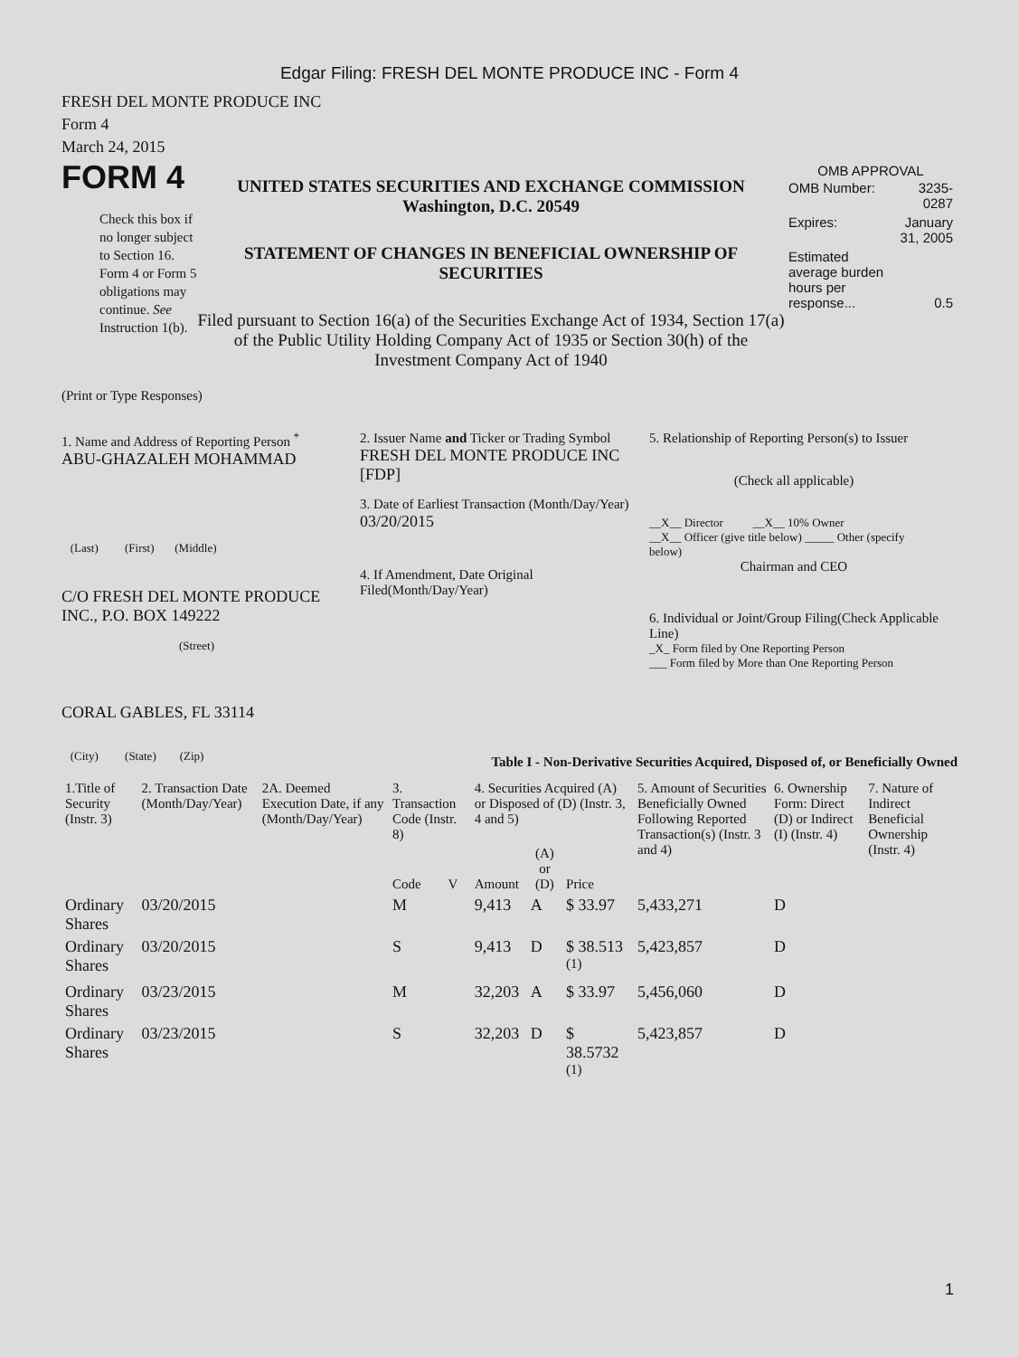Edgar Filing: FRESH DEL MONTE PRODUCE INC - Form 4
FRESH DEL MONTE PRODUCE INC
Form 4
March 24, 2015
FORM 4
Check this box if no longer subject to Section 16. Form 4 or Form 5 obligations may continue. See Instruction 1(b).
UNITED STATES SECURITIES AND EXCHANGE COMMISSION
Washington, D.C. 20549
STATEMENT OF CHANGES IN BENEFICIAL OWNERSHIP OF SECURITIES
Filed pursuant to Section 16(a) of the Securities Exchange Act of 1934, Section 17(a) of the Public Utility Holding Company Act of 1935 or Section 30(h) of the Investment Company Act of 1940
OMB APPROVAL
| OMB Number: | 3235-0287 |
| Expires: | January 31, 2005 |
| Estimated average burden hours per response... | 0.5 |
(Print or Type Responses)
1. Name and Address of Reporting Person <sup>*</sup>
ABU-GHAZALEH MOHAMMAD
(Last) (First) (Middle)
C/O FRESH DEL MONTE PRODUCE INC., P.O. BOX 149222
(Street)
CORAL GABLES, FL 33114
(City) (State) (Zip)
2. Issuer Name and Ticker or Trading Symbol
FRESH DEL MONTE PRODUCE INC [FDP]
3. Date of Earliest Transaction (Month/Day/Year)
03/20/2015
4. If Amendment, Date Original Filed(Month/Day/Year)
5. Relationship of Reporting Person(s) to Issuer
(Check all applicable)
__X__ Director __X__ 10% Owner
__X__ Officer (give title below) _____ Other (specify below)
Chairman and CEO
6. Individual or Joint/Group Filing(Check Applicable Line)
_X_ Form filed by One Reporting Person
___ Form filed by More than One Reporting Person
Table I - Non-Derivative Securities Acquired, Disposed of, or Beneficially Owned
| 1.Title of Security (Instr. 3) | 2. Transaction Date (Month/Day/Year) | 2A. Deemed Execution Date, if any (Month/Day/Year) | 3. Transaction Code (Instr. 8) | | 4. Securities Acquired (A) or Disposed of (D) (Instr. 3, 4 and 5) | | | 5. Amount of Securities Beneficially Owned Following Reported Transaction(s) (Instr. 3 and 4) | 6. Ownership Form: Direct (D) or Indirect (I) (Instr. 4) | 7. Nature of Indirect Beneficial Ownership (Instr. 4) |
| --- | --- | --- | --- | --- | --- | --- | --- | --- | --- | --- |
| | | | Code | V | Amount | (A) or (D) | Price | | | |
| Ordinary Shares | 03/20/2015 | | M | | 9,413 | A | $ 33.97 | 5,433,271 | D | |
| Ordinary Shares | 03/20/2015 | | S | | 9,413 | D | $ 38.513 <sup>(1)</sup> | 5,423,857 | D | |
| Ordinary Shares | 03/23/2015 | | M | | 32,203 | A | $ 33.97 | 5,456,060 | D | |
| Ordinary Shares | 03/23/2015 | | S | | 32,203 | D | $ 38.5732 <sup>(1)</sup> | 5,423,857 | D | |
1